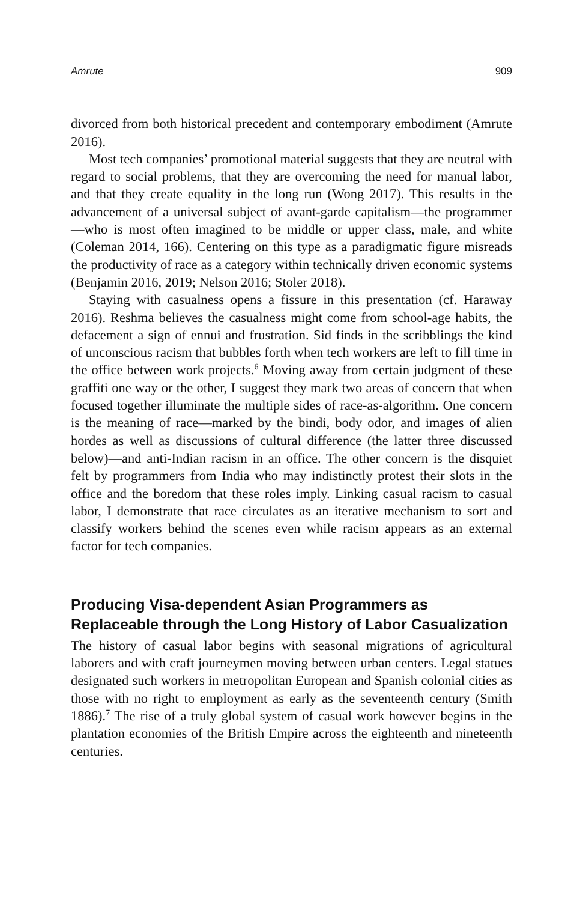Amrute 909
divorced from both historical precedent and contemporary embodiment (Amrute 2016).
Most tech companies’ promotional material suggests that they are neutral with regard to social problems, that they are overcoming the need for manual labor, and that they create equality in the long run (Wong 2017). This results in the advancement of a universal subject of avant-garde capitalism—the programmer—who is most often imagined to be middle or upper class, male, and white (Coleman 2014, 166). Centering on this type as a paradigmatic figure misreads the productivity of race as a category within technically driven economic systems (Benjamin 2016, 2019; Nelson 2016; Stoler 2018).
Staying with casualness opens a fissure in this presentation (cf. Haraway 2016). Reshma believes the casualness might come from school-age habits, the defacement a sign of ennui and frustration. Sid finds in the scribblings the kind of unconscious racism that bubbles forth when tech workers are left to fill time in the office between work projects.<sup>6</sup> Moving away from certain judgment of these graffiti one way or the other, I suggest they mark two areas of concern that when focused together illuminate the multiple sides of race-as-algorithm. One concern is the meaning of race—marked by the bindi, body odor, and images of alien hordes as well as discussions of cultural difference (the latter three discussed below)—and anti-Indian racism in an office. The other concern is the disquiet felt by programmers from India who may indistinctly protest their slots in the office and the boredom that these roles imply. Linking casual racism to casual labor, I demonstrate that race circulates as an iterative mechanism to sort and classify workers behind the scenes even while racism appears as an external factor for tech companies.
Producing Visa-dependent Asian Programmers as Replaceable through the Long History of Labor Casualization
The history of casual labor begins with seasonal migrations of agricultural laborers and with craft journeymen moving between urban centers. Legal statues designated such workers in metropolitan European and Spanish colonial cities as those with no right to employment as early as the seventeenth century (Smith 1886).<sup>7</sup> The rise of a truly global system of casual work however begins in the plantation economies of the British Empire across the eighteenth and nineteenth centuries.